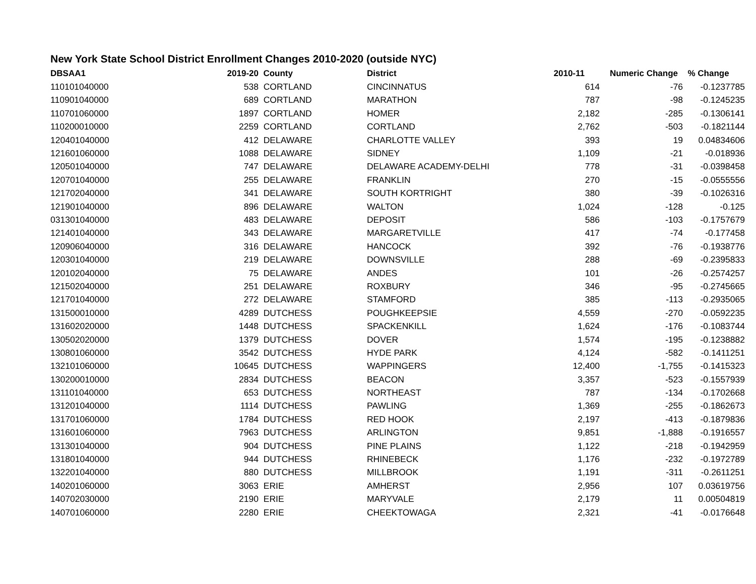New York State School District Enrollment Changes 2010-2020 (outside NYC)
| DBSAA1 | 2019-20 | County | District | 2010-11 | Numeric Change | % Change |
| --- | --- | --- | --- | --- | --- | --- |
| 110101040000 | 538 | CORTLAND | CINCINNATUS | 614 | -76 | -0.1237785 |
| 110901040000 | 689 | CORTLAND | MARATHON | 787 | -98 | -0.1245235 |
| 110701060000 | 1897 | CORTLAND | HOMER | 2,182 | -285 | -0.1306141 |
| 110200010000 | 2259 | CORTLAND | CORTLAND | 2,762 | -503 | -0.1821144 |
| 120401040000 | 412 | DELAWARE | CHARLOTTE VALLEY | 393 | 19 | 0.04834606 |
| 121601060000 | 1088 | DELAWARE | SIDNEY | 1,109 | -21 | -0.018936 |
| 120501040000 | 747 | DELAWARE | DELAWARE ACADEMY-DELHI | 778 | -31 | -0.0398458 |
| 120701040000 | 255 | DELAWARE | FRANKLIN | 270 | -15 | -0.0555556 |
| 121702040000 | 341 | DELAWARE | SOUTH KORTRIGHT | 380 | -39 | -0.1026316 |
| 121901040000 | 896 | DELAWARE | WALTON | 1,024 | -128 | -0.125 |
| 031301040000 | 483 | DELAWARE | DEPOSIT | 586 | -103 | -0.1757679 |
| 121401040000 | 343 | DELAWARE | MARGARETVILLE | 417 | -74 | -0.177458 |
| 120906040000 | 316 | DELAWARE | HANCOCK | 392 | -76 | -0.1938776 |
| 120301040000 | 219 | DELAWARE | DOWNSVILLE | 288 | -69 | -0.2395833 |
| 120102040000 | 75 | DELAWARE | ANDES | 101 | -26 | -0.2574257 |
| 121502040000 | 251 | DELAWARE | ROXBURY | 346 | -95 | -0.2745665 |
| 121701040000 | 272 | DELAWARE | STAMFORD | 385 | -113 | -0.2935065 |
| 131500010000 | 4289 | DUTCHESS | POUGHKEEPSIE | 4,559 | -270 | -0.0592235 |
| 131602020000 | 1448 | DUTCHESS | SPACKENKILL | 1,624 | -176 | -0.1083744 |
| 130502020000 | 1379 | DUTCHESS | DOVER | 1,574 | -195 | -0.1238882 |
| 130801060000 | 3542 | DUTCHESS | HYDE PARK | 4,124 | -582 | -0.1411251 |
| 132101060000 | 10645 | DUTCHESS | WAPPINGERS | 12,400 | -1,755 | -0.1415323 |
| 130200010000 | 2834 | DUTCHESS | BEACON | 3,357 | -523 | -0.1557939 |
| 131101040000 | 653 | DUTCHESS | NORTHEAST | 787 | -134 | -0.1702668 |
| 131201040000 | 1114 | DUTCHESS | PAWLING | 1,369 | -255 | -0.1862673 |
| 131701060000 | 1784 | DUTCHESS | RED HOOK | 2,197 | -413 | -0.1879836 |
| 131601060000 | 7963 | DUTCHESS | ARLINGTON | 9,851 | -1,888 | -0.1916557 |
| 131301040000 | 904 | DUTCHESS | PINE PLAINS | 1,122 | -218 | -0.1942959 |
| 131801040000 | 944 | DUTCHESS | RHINEBECK | 1,176 | -232 | -0.1972789 |
| 132201040000 | 880 | DUTCHESS | MILLBROOK | 1,191 | -311 | -0.2611251 |
| 140201060000 | 3063 | ERIE | AMHERST | 2,956 | 107 | 0.03619756 |
| 140702030000 | 2190 | ERIE | MARYVALE | 2,179 | 11 | 0.00504819 |
| 140701060000 | 2280 | ERIE | CHEEKTOWAGA | 2,321 | -41 | -0.0176648 |